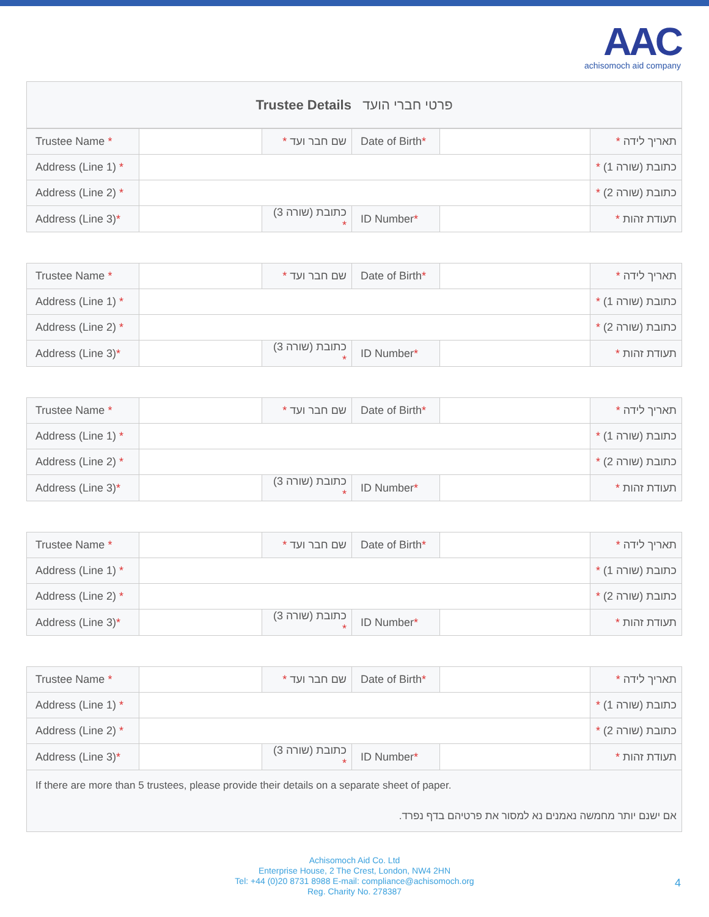AAC
achisomoch aid company
| Trustee Details פרטי חברי הועד |
| Trustee Name * | | שם חבר ועד * | Date of Birth * | | תאריך לידה * |
| Address (Line 1) * | | | | | כתובת (שורה 1) * |
| Address (Line 2) * | | | | | כתובת (שורה 2) * |
| Address (Line 3) * | | כתובת (שורה 3) * | ID Number * | | תעודת זהות * |
| Trustee Name * | | שם חבר ועד * | Date of Birth * | | תאריך לידה * |
| Address (Line 1) * | | | | | כתובת (שורה 1) * |
| Address (Line 2) * | | | | | כתובת (שורה 2) * |
| Address (Line 3) * | | כתובת (שורה 3) * | ID Number * | | תעודת זהות * |
| Trustee Name * | | שם חבר ועד * | Date of Birth * | | תאריך לידה * |
| Address (Line 1) * | | | | | כתובת (שורה 1) * |
| Address (Line 2) * | | | | | כתובת (שורה 2) * |
| Address (Line 3) * | | כתובת (שורה 3) * | ID Number * | | תעודת זהות * |
| Trustee Name * | | שם חבר ועד * | Date of Birth * | | תאריך לידה * |
| Address (Line 1) * | | | | | כתובת (שורה 1) * |
| Address (Line 2) * | | | | | כתובת (שורה 2) * |
| Address (Line 3) * | | כתובת (שורה 3) * | ID Number * | | תעודת זהות * |
| Trustee Name * | | שם חבר ועד * | Date of Birth * | | תאריך לידה * |
| Address (Line 1) * | | | | | כתובת (שורה 1) * |
| Address (Line 2) * | | | | | כתובת (שורה 2) * |
| Address (Line 3) * | | כתובת (שורה 3) * | ID Number * | | תעודת זהות * |
| If there are more than 5 trustees, please provide their details on a separate sheet of paper. | | | | | |
| אם ישנם יותר מחמשה נאמנים נא למסור את פרטיהם בדף נפרד. | | | | | |
Achisomoch Aid Co. Ltd
Enterprise House, 2 The Crest, London, NW4 2HN
Tel: +44 (0)20 8731 8988 E-mail: compliance@achisomoch.org
Reg. Charity No. 278387
4